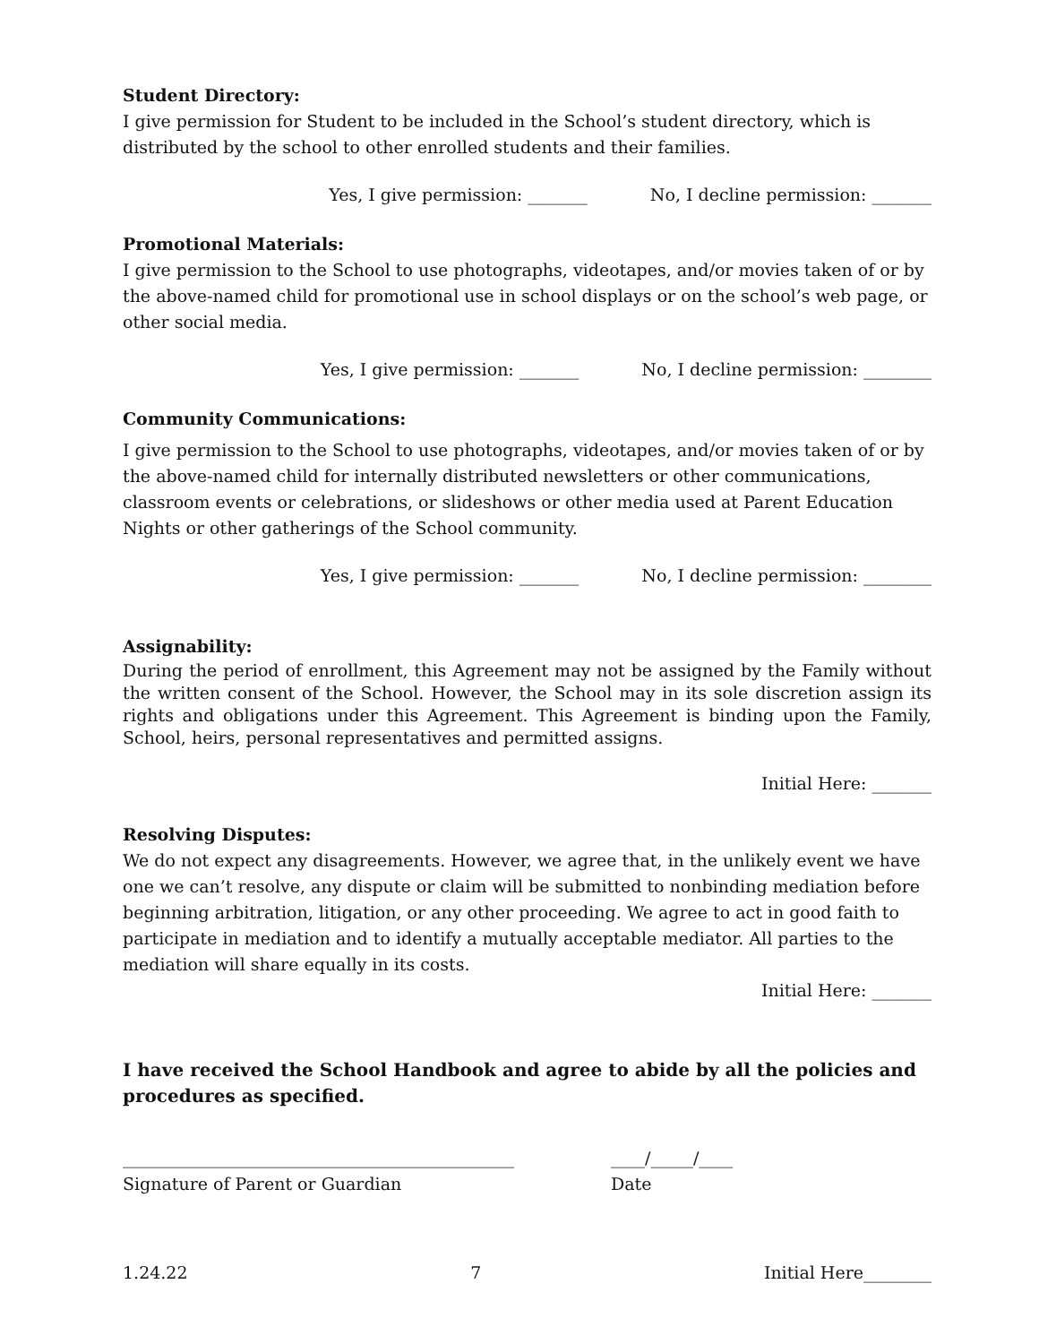Student Directory:
I give permission for Student to be included in the School’s student directory, which is distributed by the school to other enrolled students and their families.
Yes, I give permission: _______ No, I decline permission: _______
Promotional Materials:
I give permission to the School to use photographs, videotapes, and/or movies taken of or by the above-named child for promotional use in school displays or on the school’s web page, or other social media.
Yes, I give permission: _______ No, I decline permission: ________
Community Communications:
I give permission to the School to use photographs, videotapes, and/or movies taken of or by the above-named child for internally distributed newsletters or other communications, classroom events or celebrations, or slideshows or other media used at Parent Education Nights or other gatherings of the School community.
Yes, I give permission: _______ No, I decline permission: ________
Assignability:
During the period of enrollment, this Agreement may not be assigned by the Family without the written consent of the School. However, the School may in its sole discretion assign its rights and obligations under this Agreement. This Agreement is binding upon the Family, School, heirs, personal representatives and permitted assigns.
Initial Here: _______
Resolving Disputes:
We do not expect any disagreements. However, we agree that, in the unlikely event we have one we can’t resolve, any dispute or claim will be submitted to nonbinding mediation before beginning arbitration, litigation, or any other proceeding. We agree to act in good faith to participate in mediation and to identify a mutually acceptable mediator. All parties to the mediation will share equally in its costs.
Initial Here: _______
I have received the School Handbook and agree to abide by all the policies and procedures as specified.
______________________________________________
Signature of Parent or Guardian
____/_____/____
Date
1.24.22 7 Initial Here________